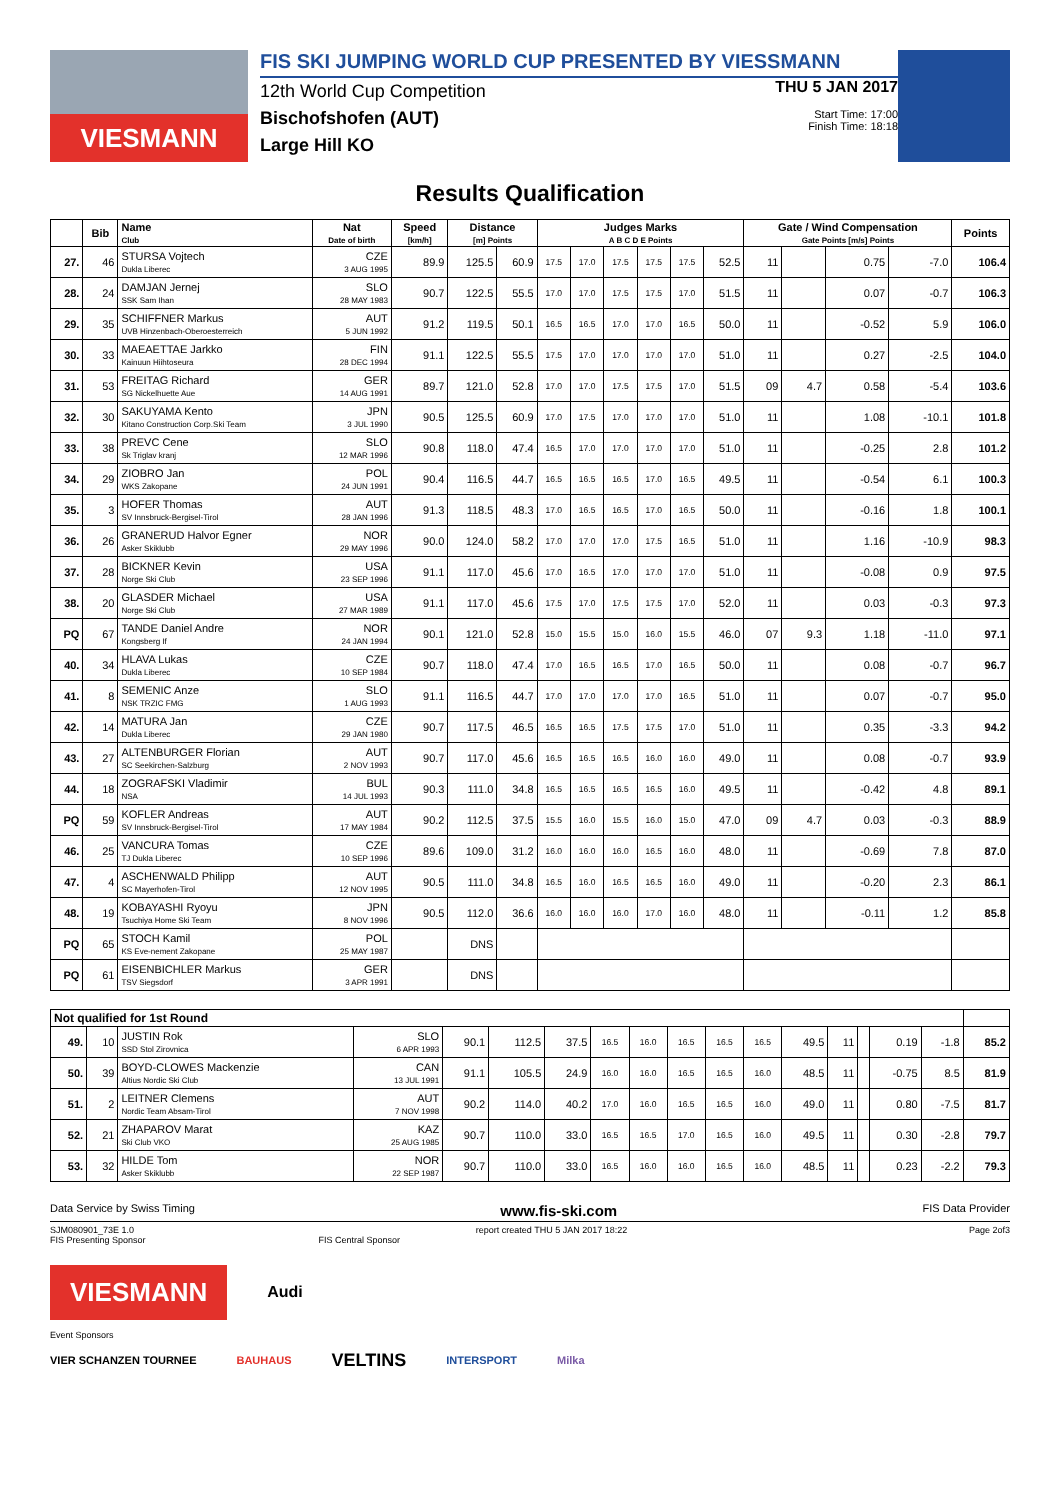VIESMANN
FIS SKI JUMPING WORLD CUP PRESENTED BY VIESSMANN
12th World Cup Competition
Bischofshofen (AUT)
Large Hill KO
THU 5 JAN 2017
Start Time: 17:00
Finish Time: 18:18
Results Qualification
| | Bib | Name Club | Nat Date of birth | Speed [km/h] | Distance [m] Points | | Judges Marks A B C D E Points | | | | | | Gate / Wind Compensation Gate Points [m/s] Points | | | | Points |
| --- | --- | --- | --- | --- | --- | --- | --- | --- | --- | --- | --- | --- | --- | --- | --- | --- | --- |
| 27. | 46 | STURSA Vojtech Dukla Liberec | CZE 3 AUG 1995 | 89.9 | 125.5 | 60.9 | 17.5 | 17.0 | 17.5 | 17.5 | 17.5 | 52.5 | 11 | | 0.75 | -7.0 | 106.4 |
| 28. | 24 | DAMJAN Jernej SSK Sam Ihan | SLO 28 MAY 1983 | 90.7 | 122.5 | 55.5 | 17.0 | 17.0 | 17.5 | 17.5 | 17.0 | 51.5 | 11 | | 0.07 | -0.7 | 106.3 |
| 29. | 35 | SCHIFFNER Markus UVB Hinzenbach-Oberoesterreich | AUT 5 JUN 1992 | 91.2 | 119.5 | 50.1 | 16.5 | 16.5 | 17.0 | 17.0 | 16.5 | 50.0 | 11 | | -0.52 | 5.9 | 106.0 |
| 30. | 33 | MAEAETTAE Jarkko Kainuun Hiihtoseura | FIN 28 DEC 1994 | 91.1 | 122.5 | 55.5 | 17.5 | 17.0 | 17.0 | 17.0 | 17.0 | 51.0 | 11 | | 0.27 | -2.5 | 104.0 |
| 31. | 53 | FREITAG Richard SG Nickelhuette Aue | GER 14 AUG 1991 | 89.7 | 121.0 | 52.8 | 17.0 | 17.0 | 17.5 | 17.5 | 17.0 | 51.5 | 09 | 4.7 | 0.58 | -5.4 | 103.6 |
| 32. | 30 | SAKUYAMA Kento Kitano Construction Corp.Ski Team | JPN 3 JUL 1990 | 90.5 | 125.5 | 60.9 | 17.0 | 17.5 | 17.0 | 17.0 | 17.0 | 51.0 | 11 | | 1.08 | -10.1 | 101.8 |
| 33. | 38 | PREVC Cene Sk Triglav kranj | SLO 12 MAR 1996 | 90.8 | 118.0 | 47.4 | 16.5 | 17.0 | 17.0 | 17.0 | 17.0 | 51.0 | 11 | | -0.25 | 2.8 | 101.2 |
| 34. | 29 | ZIOBRO Jan WKS Zakopane | POL 24 JUN 1991 | 90.4 | 116.5 | 44.7 | 16.5 | 16.5 | 16.5 | 17.0 | 16.5 | 49.5 | 11 | | -0.54 | 6.1 | 100.3 |
| 35. | 3 | HOFER Thomas SV Innsbruck-Bergisel-Tirol | AUT 28 JAN 1996 | 91.3 | 118.5 | 48.3 | 17.0 | 16.5 | 16.5 | 17.0 | 16.5 | 50.0 | 11 | | -0.16 | 1.8 | 100.1 |
| 36. | 26 | GRANERUD Halvor Egner Asker Skiklubb | NOR 29 MAY 1996 | 90.0 | 124.0 | 58.2 | 17.0 | 17.0 | 17.0 | 17.5 | 16.5 | 51.0 | 11 | | 1.16 | -10.9 | 98.3 |
| 37. | 28 | BICKNER Kevin Norge Ski Club | USA 23 SEP 1996 | 91.1 | 117.0 | 45.6 | 17.0 | 16.5 | 17.0 | 17.0 | 17.0 | 51.0 | 11 | | -0.08 | 0.9 | 97.5 |
| 38. | 20 | GLASDER Michael Norge Ski Club | USA 27 MAR 1989 | 91.1 | 117.0 | 45.6 | 17.5 | 17.0 | 17.5 | 17.5 | 17.0 | 52.0 | 11 | | 0.03 | -0.3 | 97.3 |
| PQ | 67 | TANDE Daniel Andre Kongsberg If | NOR 24 JAN 1994 | 90.1 | 121.0 | 52.8 | 15.0 | 15.5 | 15.0 | 16.0 | 15.5 | 46.0 | 07 | 9.3 | 1.18 | -11.0 | 97.1 |
| 40. | 34 | HLAVA Lukas Dukla Liberec | CZE 10 SEP 1984 | 90.7 | 118.0 | 47.4 | 17.0 | 16.5 | 16.5 | 17.0 | 16.5 | 50.0 | 11 | | 0.08 | -0.7 | 96.7 |
| 41. | 8 | SEMENIC Anze NSK TRZIC FMG | SLO 1 AUG 1993 | 91.1 | 116.5 | 44.7 | 17.0 | 17.0 | 17.0 | 17.0 | 16.5 | 51.0 | 11 | | 0.07 | -0.7 | 95.0 |
| 42. | 14 | MATURA Jan Dukla Liberec | CZE 29 JAN 1980 | 90.7 | 117.5 | 46.5 | 16.5 | 16.5 | 17.5 | 17.5 | 17.0 | 51.0 | 11 | | 0.35 | -3.3 | 94.2 |
| 43. | 27 | ALTENBURGER Florian SC Seekirchen-Salzburg | AUT 2 NOV 1993 | 90.7 | 117.0 | 45.6 | 16.5 | 16.5 | 16.5 | 16.0 | 16.0 | 49.0 | 11 | | 0.08 | -0.7 | 93.9 |
| 44. | 18 | ZOGRAFSKI Vladimir NSA | BUL 14 JUL 1993 | 90.3 | 111.0 | 34.8 | 16.5 | 16.5 | 16.5 | 16.5 | 16.0 | 49.5 | 11 | | -0.42 | 4.8 | 89.1 |
| PQ | 59 | KOFLER Andreas SV Innsbruck-Bergisel-Tirol | AUT 17 MAY 1984 | 90.2 | 112.5 | 37.5 | 15.5 | 16.0 | 15.5 | 16.0 | 15.0 | 47.0 | 09 | 4.7 | 0.03 | -0.3 | 88.9 |
| 46. | 25 | VANCURA Tomas TJ Dukla Liberec | CZE 10 SEP 1996 | 89.6 | 109.0 | 31.2 | 16.0 | 16.0 | 16.0 | 16.5 | 16.0 | 48.0 | 11 | | -0.69 | 7.8 | 87.0 |
| 47. | 4 | ASCHENWALD Philipp SC Mayerhofen-Tirol | AUT 12 NOV 1995 | 90.5 | 111.0 | 34.8 | 16.5 | 16.0 | 16.5 | 16.5 | 16.0 | 49.0 | 11 | | -0.20 | 2.3 | 86.1 |
| 48. | 19 | KOBAYASHI Ryoyu Tsuchiya Home Ski Team | JPN 8 NOV 1996 | 90.5 | 112.0 | 36.6 | 16.0 | 16.0 | 16.0 | 17.0 | 16.0 | 48.0 | 11 | | -0.11 | 1.2 | 85.8 |
| PQ | 65 | STOCH Kamil KS Eve-nement Zakopane | POL 25 MAY 1987 | | DNS | | | | | | | | | | | | |
| PQ | 61 | EISENBICHLER Markus TSV Siegsdorf | GER 3 APR 1991 | | DNS | | | | | | | | | | | | |
| Not qualified for 1st Round | | | | | | | | | | | | | | | | | |
| --- | --- | --- | --- | --- | --- | --- | --- | --- | --- | --- | --- | --- | --- | --- | --- | --- | --- |
| 49. | 10 | JUSTIN Rok SSD Stol Zirovnica | SLO 6 APR 1993 | 90.1 | 112.5 | 37.5 | 16.5 | 16.0 | 16.5 | 16.5 | 16.5 | 49.5 | 11 | | 0.19 | -1.8 | 85.2 |
| 50. | 39 | BOYD-CLOWES Mackenzie Altius Nordic Ski Club | CAN 13 JUL 1991 | 91.1 | 105.5 | 24.9 | 16.0 | 16.0 | 16.5 | 16.5 | 16.0 | 48.5 | 11 | | -0.75 | 8.5 | 81.9 |
| 51. | 2 | LEITNER Clemens Nordic Team Absam-Tirol | AUT 7 NOV 1998 | 90.2 | 114.0 | 40.2 | 17.0 | 16.0 | 16.5 | 16.5 | 16.0 | 49.0 | 11 | | 0.80 | -7.5 | 81.7 |
| 52. | 21 | ZHAPAROV Marat Ski Club VKO | KAZ 25 AUG 1985 | 90.7 | 110.0 | 33.0 | 16.5 | 16.5 | 17.0 | 16.5 | 16.0 | 49.5 | 11 | | 0.30 | -2.8 | 79.7 |
| 53. | 32 | HILDE Tom Asker Skiklubb | NOR 22 SEP 1987 | 90.7 | 110.0 | 33.0 | 16.5 | 16.0 | 16.0 | 16.5 | 16.0 | 48.5 | 11 | | 0.23 | -2.2 | 79.3 |
Data Service by Swiss Timing www.fis-ski.com FIS Data Provider
SJM080901_73E 1.0 report created THU 5 JAN 2017 18:22 Page 2of3
FIS Presenting Sponsor FIS Central Sponsor
VIESMANN Audi
Event Sponsors
VIER SCHANZEN TOURNEE BAUHAUS VELTINS INTERSPORT Milka